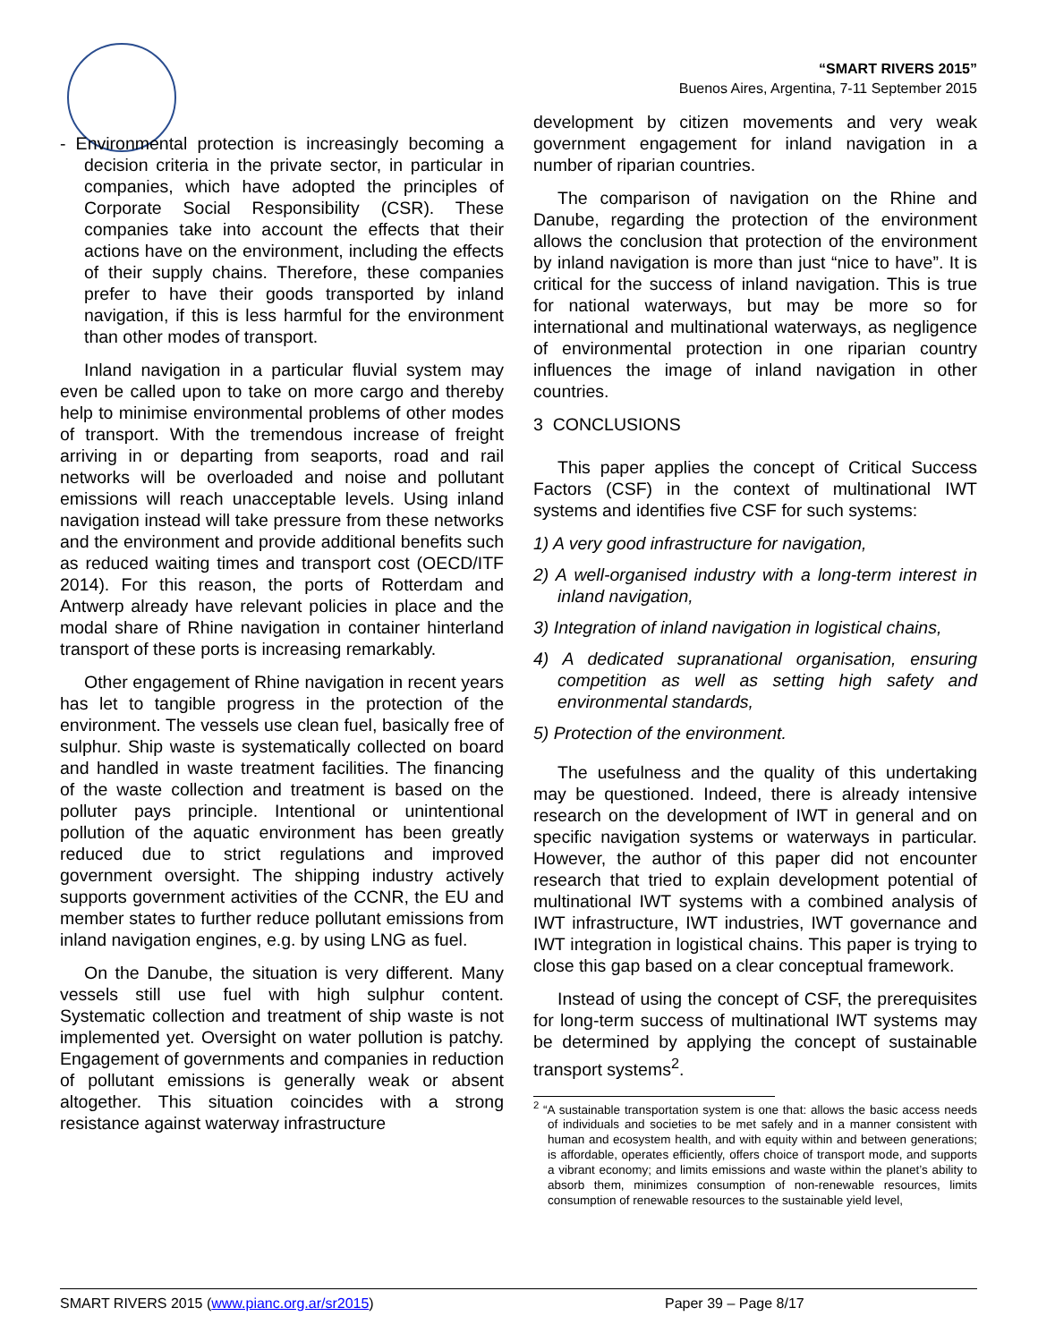“SMART RIVERS 2015”
Buenos Aires, Argentina, 7-11 September 2015
- Environmental protection is increasingly becoming a decision criteria in the private sector, in particular in companies, which have adopted the principles of Corporate Social Responsibility (CSR). These companies take into account the effects that their actions have on the environment, including the effects of their supply chains. Therefore, these companies prefer to have their goods transported by inland navigation, if this is less harmful for the environment than other modes of transport.
Inland navigation in a particular fluvial system may even be called upon to take on more cargo and thereby help to minimise environmental problems of other modes of transport. With the tremendous increase of freight arriving in or departing from seaports, road and rail networks will be overloaded and noise and pollutant emissions will reach unacceptable levels. Using inland navigation instead will take pressure from these networks and the environment and provide additional benefits such as reduced waiting times and transport cost (OECD/ITF 2014). For this reason, the ports of Rotterdam and Antwerp already have relevant policies in place and the modal share of Rhine navigation in container hinterland transport of these ports is increasing remarkably.
Other engagement of Rhine navigation in recent years has let to tangible progress in the protection of the environment. The vessels use clean fuel, basically free of sulphur. Ship waste is systematically collected on board and handled in waste treatment facilities. The financing of the waste collection and treatment is based on the polluter pays principle. Intentional or unintentional pollution of the aquatic environment has been greatly reduced due to strict regulations and improved government oversight. The shipping industry actively supports government activities of the CCNR, the EU and member states to further reduce pollutant emissions from inland navigation engines, e.g. by using LNG as fuel.
On the Danube, the situation is very different. Many vessels still use fuel with high sulphur content. Systematic collection and treatment of ship waste is not implemented yet. Oversight on water pollution is patchy. Engagement of governments and companies in reduction of pollutant emissions is generally weak or absent altogether. This situation coincides with a strong resistance against waterway infrastructure
development by citizen movements and very weak government engagement for inland navigation in a number of riparian countries.
The comparison of navigation on the Rhine and Danube, regarding the protection of the environment allows the conclusion that protection of the environment by inland navigation is more than just “nice to have”. It is critical for the success of inland navigation. This is true for national waterways, but may be more so for international and multinational waterways, as negligence of environmental protection in one riparian country influences the image of inland navigation in other countries.
3 CONCLUSIONS
This paper applies the concept of Critical Success Factors (CSF) in the context of multinational IWT systems and identifies five CSF for such systems:
1) A very good infrastructure for navigation,
2) A well-organised industry with a long-term interest in inland navigation,
3) Integration of inland navigation in logistical chains,
4) A dedicated supranational organisation, ensuring competition as well as setting high safety and environmental standards,
5) Protection of the environment.
The usefulness and the quality of this undertaking may be questioned. Indeed, there is already intensive research on the development of IWT in general and on specific navigation systems or waterways in particular. However, the author of this paper did not encounter research that tried to explain development potential of multinational IWT systems with a combined analysis of IWT infrastructure, IWT industries, IWT governance and IWT integration in logistical chains. This paper is trying to close this gap based on a clear conceptual framework.
Instead of using the concept of CSF, the prerequisites for long-term success of multinational IWT systems may be determined by applying the concept of sustainable transport systems<sup>2</sup>.
<sup>2</sup> “A sustainable transportation system is one that: allows the basic access needs of individuals and societies to be met safely and in a manner consistent with human and ecosystem health, and with equity within and between generations; is affordable, operates efficiently, offers choice of transport mode, and supports a vibrant economy; and limits emissions and waste within the planet’s ability to absorb them, minimizes consumption of non-renewable resources, limits consumption of renewable resources to the sustainable yield level,
SMART RIVERS 2015 (www.pianc.org.ar/sr2015) Paper 39 – Page 8/17